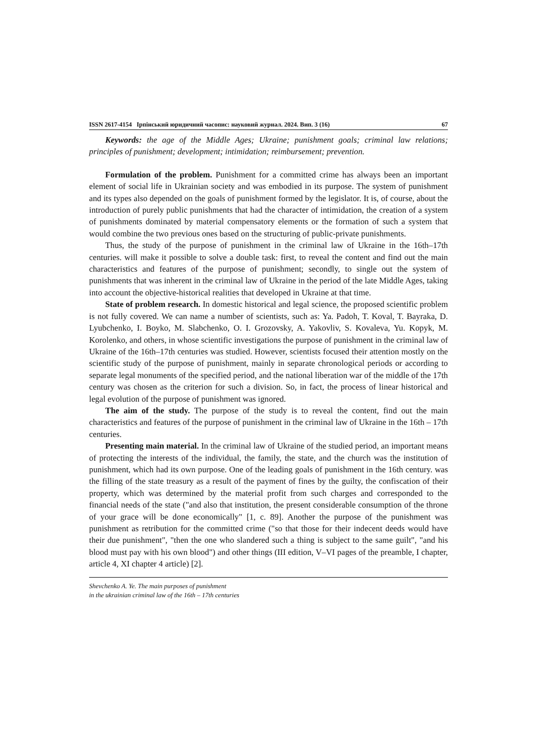ISSN 2617-4154 Ірпінський юридичний часопис: науковий журнал. 2024. Вип. 3 (16) 67
Keywords: the age of the Middle Ages; Ukraine; punishment goals; criminal law relations; principles of punishment; development; intimidation; reimbursement; prevention.
Formulation of the problem. Punishment for a committed crime has always been an important element of social life in Ukrainian society and was embodied in its purpose. The system of punishment and its types also depended on the goals of punishment formed by the legislator. It is, of course, about the introduction of purely public punishments that had the character of intimidation, the creation of a system of punishments dominated by material compensatory elements or the formation of such a system that would combine the two previous ones based on the structuring of public-private punishments.
Thus, the study of the purpose of punishment in the criminal law of Ukraine in the 16th–17th centuries. will make it possible to solve a double task: first, to reveal the content and find out the main characteristics and features of the purpose of punishment; secondly, to single out the system of punishments that was inherent in the criminal law of Ukraine in the period of the late Middle Ages, taking into account the objective-historical realities that developed in Ukraine at that time.
State of problem research. In domestic historical and legal science, the proposed scientific problem is not fully covered. We can name a number of scientists, such as: Ya. Padoh, T. Koval, T. Bayraka, D. Lyubchenko, I. Boyko, M. Slabchenko, O. I. Grozovsky, A. Yakovliv, S. Kovaleva, Yu. Kopyk, M. Korolenko, and others, in whose scientific investigations the purpose of punishment in the criminal law of Ukraine of the 16th–17th centuries was studied. However, scientists focused their attention mostly on the scientific study of the purpose of punishment, mainly in separate chronological periods or according to separate legal monuments of the specified period, and the national liberation war of the middle of the 17th century was chosen as the criterion for such a division. So, in fact, the process of linear historical and legal evolution of the purpose of punishment was ignored.
The aim of the study. The purpose of the study is to reveal the content, find out the main characteristics and features of the purpose of punishment in the criminal law of Ukraine in the 16th – 17th centuries.
Presenting main material. In the criminal law of Ukraine of the studied period, an important means of protecting the interests of the individual, the family, the state, and the church was the institution of punishment, which had its own purpose. One of the leading goals of punishment in the 16th century. was the filling of the state treasury as a result of the payment of fines by the guilty, the confiscation of their property, which was determined by the material profit from such charges and corresponded to the financial needs of the state ("and also that institution, the present considerable consumption of the throne of your grace will be done economically" [1, c. 89]. Another the purpose of the punishment was punishment as retribution for the committed crime ("so that those for their indecent deeds would have their due punishment", "then the one who slandered such a thing is subject to the same guilt", "and his blood must pay with his own blood") and other things (III edition, V–VI pages of the preamble, I chapter, article 4, XI chapter 4 article) [2].
Shevchenko A. Ye. The main purposes of punishment
in the ukrainian criminal law of the 16th – 17th centuries